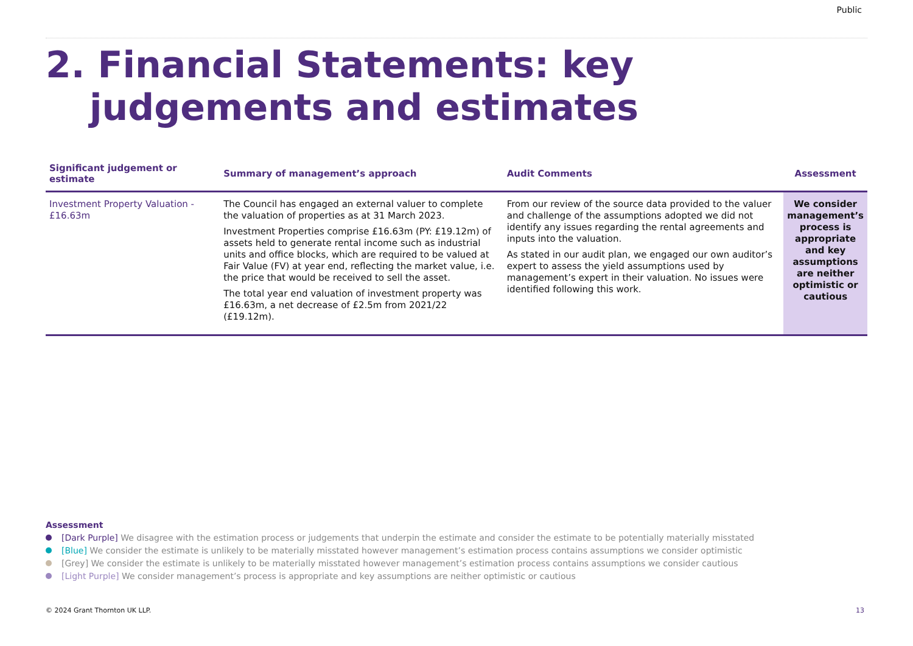Public
2. Financial Statements: key judgements and estimates
| Significant judgement or estimate | Summary of management’s approach | Audit Comments | Assessment |
| --- | --- | --- | --- |
| Investment Property Valuation - £16.63m | The Council has engaged an external valuer to complete the valuation of properties as at 31 March 2023. Investment Properties comprise £16.63m (PY: £19.12m) of assets held to generate rental income such as industrial units and office blocks, which are required to be valued at Fair Value (FV) at year end, reflecting the market value, i.e. the price that would be received to sell the asset. The total year end valuation of investment property was £16.63m, a net decrease of £2.5m from 2021/22 (£19.12m). | From our review of the source data provided to the valuer and challenge of the assumptions adopted we did not identify any issues regarding the rental agreements and inputs into the valuation. As stated in our audit plan, we engaged our own auditor’s expert to assess the yield assumptions used by management’s expert in their valuation. No issues were identified following this work. | We consider management’s process is appropriate and key assumptions are neither optimistic or cautious |
Assessment
[Dark Purple] We disagree with the estimation process or judgements that underpin the estimate and consider the estimate to be potentially materially misstated
[Blue] We consider the estimate is unlikely to be materially misstated however management’s estimation process contains assumptions we consider optimistic
[Grey] We consider the estimate is unlikely to be materially misstated however management’s estimation process contains assumptions we consider cautious
[Light Purple] We consider management’s process is appropriate and key assumptions are neither optimistic or cautious
© 2024 Grant Thornton UK LLP. 13